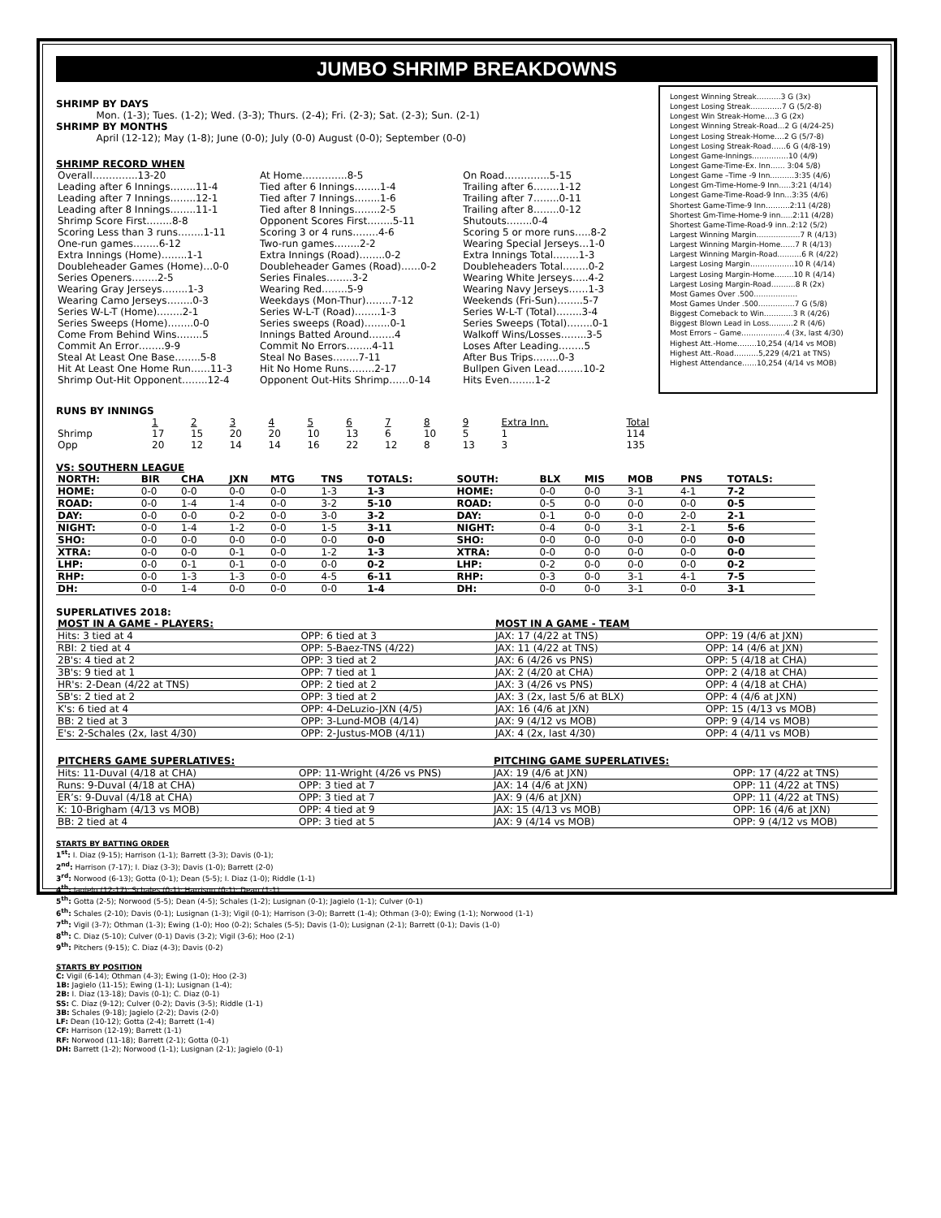JUMBO SHRIMP BREAKDOWNS
SHRIMP BY DAYS
Mon. (1-3); Tues. (1-2); Wed. (3-3); Thurs. (2-4); Fri. (2-3); Sat. (2-3); Sun. (2-1)
SHRIMP BY MONTHS
April (12-12); May (1-8); June (0-0); July (0-0) August (0-0); September (0-0)
SHRIMP RECORD WHEN
| Overall…………..13-20 | At Home…………..8-5 | On Road…………..5-15 |
| Leading after 6 Innings……..11-4 | Tied after 6 Innings……..1-4 | Trailing after 6……..1-12 |
| Leading after 7 Innings……..12-1 | Tied after 7 Innings……..1-6 | Trailing after 7……..0-11 |
| Leading after 8 Innings……..11-1 | Tied after 8 Innings……..2-5 | Trailing after 8……..0-12 |
| Shrimp Score First……..8-8 | Opponent Scores First……..5-11 | Shutouts……..0-4 |
| Scoring Less than 3 runs……..1-11 | Scoring 3 or 4 runs……..4-6 | Scoring 5 or more runs…..8-2 |
| One-run games……..6-12 | Two-run games……..2-2 | Wearing Special Jerseys…1-0 |
| Extra Innings (Home)……..1-1 | Extra Innings (Road)……..0-2 | Extra Innings Total……..1-3 |
| Doubleheader Games (Home)…0-0 | Doubleheader Games (Road)……0-2 | Doubleheaders Total……..0-2 |
| Series Openers……..2-5 | Series Finales……..3-2 | Wearing White Jerseys…..4-2 |
| Wearing Gray Jerseys……..1-3 | Wearing Red……..5-9 | Wearing Navy Jerseys……1-3 |
| Wearing Camo Jerseys……..0-3 | Weekdays (Mon-Thur)……..7-12 | Weekends (Fri-Sun)……..5-7 |
| Series W-L-T (Home)……..2-1 | Series W-L-T (Road)……..1-3 | Series W-L-T (Total)……..3-4 |
| Series Sweeps (Home)……..0-0 | Series sweeps (Road)……..0-1 | Series Sweeps (Total)……..0-1 |
| Come From Behind Wins……..5 | Innings Batted Around……..4 | Walkoff Wins/Losses……..3-5 |
| Commit An Error……..9-9 | Commit No Errors……..4-11 | Loses After Leading……..5 |
| Steal At Least One Base……..5-8 | Steal No Bases……..7-11 | After Bus Trips……..0-3 |
| Hit At Least One Home Run……11-3 | Hit No Home Runs……..2-17 | Bullpen Given Lead……..10-2 |
| Shrimp Out-Hit Opponent……..12-4 | Opponent Out-Hits Shrimp……0-14 | Hits Even……..1-2 |
Longest Winning Streak……….3 G (3x)
Longest Losing Streak…….……7 G (5/2-8)
Longest Win Streak-Home….3 G (2x)
Longest Winning Streak-Road…2 G (4/24-25)
Longest Losing Streak-Home….2 G (5/7-8)
Longest Losing Streak-Road……6 G (4/8-19)
Longest Game-Innings……………10 (4/9)
Longest Game-Time-Ex. Inn…… 3:04 5/8)
Longest Game –Time -9 Inn……….3:35 (4/6)
Longest Gm-Time-Home-9 Inn…..3:21 (4/14)
Longest Game-Time-Road-9 Inn…3:35 (4/6)
Shortest Game-Time-9 Inn……….2:11 (4/28)
Shortest Gm-Time-Home-9 inn…..2:11 (4/28)
Shortest Game-Time-Road-9 inn..2:12 (5/2)
Largest Winning Margin………………7 R (4/13)
Largest Winning Margin-Home……7 R (4/13)
Largest Winning Margin-Road……….6 R (4/22)
Largest Losing Margin………………10 R (4/14)
Largest Losing Margin-Home……..10 R (4/14)
Largest Losing Margin-Road……….8 R (2x)
Most Games Over .500………………
Most Games Under .500……………7 G (5/8)
Biggest Comeback to Win…………3 R (4/26)
Biggest Blown Lead in Loss……….2 R (4/6)
Most Errors – Game………………4 (3x, last 4/30)
Highest Att.-Home……..10,254 (4/14 vs MOB)
Highest Att.-Road……….5,229 (4/21 at TNS)
Highest Attendance……10,254 (4/14 vs MOB)
RUNS BY INNINGS
| | 1 | 2 | 3 | 4 | 5 | 6 | 7 | 8 | 9 | Extra Inn. | Total |
| Shrimp | 17 | 15 | 20 | 20 | 10 | 13 | 6 | 10 | 5 | 1 | 114 |
| Opp | 20 | 12 | 14 | 14 | 16 | 22 | 12 | 8 | 13 | 3 | 135 |
VS: SOUTHERN LEAGUE
| NORTH: | BIR | CHA | JXN | MTG | TNS | TOTALS: | SOUTH: | BLX | MIS | MOB | PNS | TOTALS: |
| --- | --- | --- | --- | --- | --- | --- | --- | --- | --- | --- | --- | --- |
| HOME: | 0-0 | 0-0 | 0-0 | 0-0 | 1-3 | 1-3 | HOME: | 0-0 | 0-0 | 3-1 | 4-1 | 7-2 |
| ROAD: | 0-0 | 1-4 | 1-4 | 0-0 | 3-2 | 5-10 | ROAD: | 0-5 | 0-0 | 0-0 | 0-0 | 0-5 |
| DAY: | 0-0 | 0-0 | 0-2 | 0-0 | 3-0 | 3-2 | DAY: | 0-1 | 0-0 | 0-0 | 2-0 | 2-1 |
| NIGHT: | 0-0 | 1-4 | 1-2 | 0-0 | 1-5 | 3-11 | NIGHT: | 0-4 | 0-0 | 3-1 | 2-1 | 5-6 |
| SHO: | 0-0 | 0-0 | 0-0 | 0-0 | 0-0 | 0-0 | SHO: | 0-0 | 0-0 | 0-0 | 0-0 | 0-0 |
| XTRA: | 0-0 | 0-0 | 0-1 | 0-0 | 1-2 | 1-3 | XTRA: | 0-0 | 0-0 | 0-0 | 0-0 | 0-0 |
| LHP: | 0-0 | 0-1 | 0-1 | 0-0 | 0-0 | 0-2 | LHP: | 0-2 | 0-0 | 0-0 | 0-0 | 0-2 |
| RHP: | 0-0 | 1-3 | 1-3 | 0-0 | 4-5 | 6-11 | RHP: | 0-3 | 0-0 | 3-1 | 4-1 | 7-5 |
| DH: | 0-0 | 1-4 | 0-0 | 0-0 | 0-0 | 1-4 | DH: | 0-0 | 0-0 | 3-1 | 0-0 | 3-1 |
SUPERLATIVES 2018:
| MOST IN A GAME - PLAYERS: | | MOST IN A GAME - TEAM | |
| --- | --- | --- | --- |
| Hits: 3 tied at 4 | OPP: 6 tied at 3 | JAX: 17 (4/22 at TNS) | OPP: 19 (4/6 at JXN) |
| RBI: 2 tied at 4 | OPP: 5-Baez-TNS (4/22) | JAX: 11 (4/22 at TNS) | OPP: 14 (4/6 at JXN) |
| 2B's: 4 tied at 2 | OPP: 3 tied at 2 | JAX: 6 (4/26 vs PNS) | OPP: 5 (4/18 at CHA) |
| 3B's: 9 tied at 1 | OPP: 7 tied at 1 | JAX: 2 (4/20 at CHA) | OPP: 2 (4/18 at CHA) |
| HR's: 2-Dean (4/22 at TNS) | OPP: 2 tied at 2 | JAX: 3 (4/26 vs PNS) | OPP: 4 (4/18 at CHA) |
| SB's: 2 tied at 2 | OPP: 3 tied at 2 | JAX: 3 (2x, last 5/6 at BLX) | OPP: 4 (4/6 at JXN) |
| K's: 6 tied at 4 | OPP: 4-DeLuzio-JXN (4/5) | JAX: 16 (4/6 at JXN) | OPP: 15 (4/13 vs MOB) |
| BB: 2 tied at 3 | OPP: 3-Lund-MOB (4/14) | JAX: 9 (4/12 vs MOB) | OPP: 9 (4/14 vs MOB) |
| E's: 2-Schales (2x, last 4/30) | OPP: 2-Justus-MOB (4/11) | JAX: 4 (2x, last 4/30) | OPP: 4 (4/11 vs MOB) |
| PITCHERS GAME SUPERLATIVES: | | PITCHING GAME SUPERLATIVES: | |
| --- | --- | --- | --- |
| Hits: 11-Duval (4/18 at CHA) | OPP: 11-Wright (4/26 vs PNS) | JAX: 19 (4/6 at JXN) | OPP: 17 (4/22 at TNS) |
| Runs: 9-Duval (4/18 at CHA) | OPP: 3 tied at 7 | JAX: 14 (4/6 at JXN) | OPP: 11 (4/22 at TNS) |
| ER’s: 9-Duval (4/18 at CHA) | OPP: 3 tied at 7 | JAX: 9 (4/6 at JXN) | OPP: 11 (4/22 at TNS) |
| K: 10-Brigham (4/13 vs MOB) | OPP: 4 tied at 9 | JAX: 15 (4/13 vs MOB) | OPP: 16 (4/6 at JXN) |
| BB: 2 tied at 4 | OPP: 3 tied at 5 | JAX: 9 (4/14 vs MOB) | OPP: 9 (4/12 vs MOB) |
STARTS BY BATTING ORDER
1<sup>st</sup>: I. Diaz (9-15); Harrison (1-1); Barrett (3-3); Davis (0-1);
2<sup>nd</sup>: Harrison (7-17); I. Diaz (3-3); Davis (1-0); Barrett (2-0)
3<sup>rd</sup>: Norwood (6-13); Gotta (0-1); Dean (5-5); I. Diaz (1-0); Riddle (1-1)
4<sup>th</sup>: Jagielo (12-17); Schales (0-1); Harrison (0-1); Dean (1-1)
5<sup>th</sup>: Gotta (2-5); Norwood (5-5); Dean (4-5); Schales (1-2); Lusignan (0-1); Jagielo (1-1); Culver (0-1)
6<sup>th</sup>: Schales (2-10); Davis (0-1); Lusignan (1-3); Vigil (0-1); Harrison (3-0); Barrett (1-4); Othman (3-0); Ewing (1-1); Norwood (1-1)
7<sup>th</sup>: Vigil (3-7); Othman (1-3); Ewing (1-0); Hoo (0-2); Schales (5-5); Davis (1-0); Lusignan (2-1); Barrett (0-1); Davis (1-0)
8<sup>th</sup>: C. Diaz (5-10); Culver (0-1) Davis (3-2); Vigil (3-6); Hoo (2-1)
9<sup>th</sup>: Pitchers (9-15); C. Diaz (4-3); Davis (0-2)
STARTS BY POSITION
C: Vigil (6-14); Othman (4-3); Ewing (1-0); Hoo (2-3)
1B: Jagielo (11-15); Ewing (1-1); Lusignan (1-4);
2B: I. Diaz (13-18); Davis (0-1); C. Diaz (0-1)
SS: C. Diaz (9-12); Culver (0-2); Davis (3-5); Riddle (1-1)
3B: Schales (9-18); Jagielo (2-2); Davis (2-0)
LF: Dean (10-12); Gotta (2-4); Barrett (1-4)
CF: Harrison (12-19); Barrett (1-1)
RF: Norwood (11-18); Barrett (2-1); Gotta (0-1)
DH: Barrett (1-2); Norwood (1-1); Lusignan (2-1); Jagielo (0-1)